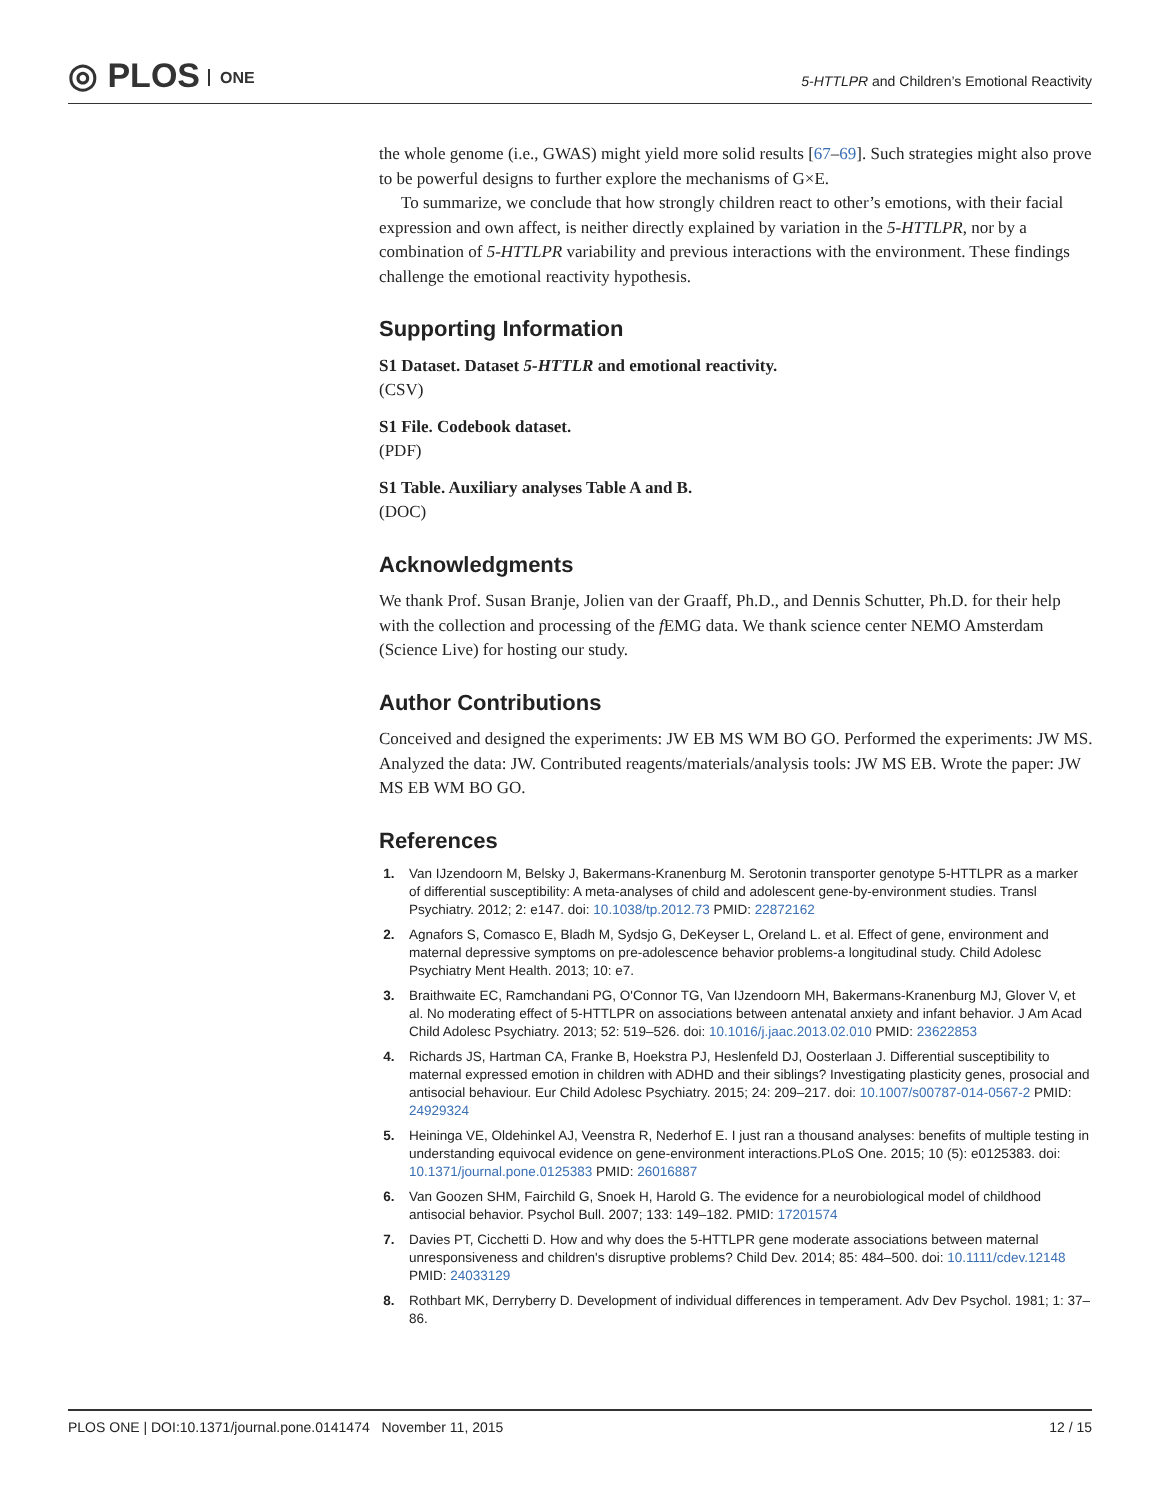◎ PLOS ONE
5-HTTLPR and Children’s Emotional Reactivity
the whole genome (i.e., GWAS) might yield more solid results [67–69]. Such strategies might also prove to be powerful designs to further explore the mechanisms of G×E.
To summarize, we conclude that how strongly children react to other’s emotions, with their facial expression and own affect, is neither directly explained by variation in the 5-HTTLPR, nor by a combination of 5-HTTLPR variability and previous interactions with the environment. These findings challenge the emotional reactivity hypothesis.
Supporting Information
S1 Dataset. Dataset 5-HTTLR and emotional reactivity.
(CSV)
S1 File. Codebook dataset.
(PDF)
S1 Table. Auxiliary analyses Table A and B.
(DOC)
Acknowledgments
We thank Prof. Susan Branje, Jolien van der Graaff, Ph.D., and Dennis Schutter, Ph.D. for their help with the collection and processing of the f EMG data. We thank science center NEMO Amsterdam (Science Live) for hosting our study.
Author Contributions
Conceived and designed the experiments: JW EB MS WM BO GO. Performed the experiments: JW MS. Analyzed the data: JW. Contributed reagents/materials/analysis tools: JW MS EB. Wrote the paper: JW MS EB WM BO GO.
References
1. Van IJzendoorn M, Belsky J, Bakermans-Kranenburg M. Serotonin transporter genotype 5-HTTLPR as a marker of differential susceptibility: A meta-analyses of child and adolescent gene-by-environment studies. Transl Psychiatry. 2012; 2: e147. doi: 10.1038/tp.2012.73 PMID: 22872162
2. Agnafors S, Comasco E, Bladh M, Sydsjo G, DeKeyser L, Oreland L. et al. Effect of gene, environment and maternal depressive symptoms on pre-adolescence behavior problems-a longitudinal study. Child Adolesc Psychiatry Ment Health. 2013; 10: e7.
3. Braithwaite EC, Ramchandani PG, O'Connor TG, Van IJzendoorn MH, Bakermans-Kranenburg MJ, Glover V, et al. No moderating effect of 5-HTTLPR on associations between antenatal anxiety and infant behavior. J Am Acad Child Adolesc Psychiatry. 2013; 52: 519–526. doi: 10.1016/j.jaac.2013.02.010 PMID: 23622853
4. Richards JS, Hartman CA, Franke B, Hoekstra PJ, Heslenfeld DJ, Oosterlaan J. Differential susceptibility to maternal expressed emotion in children with ADHD and their siblings? Investigating plasticity genes, prosocial and antisocial behaviour. Eur Child Adolesc Psychiatry. 2015; 24: 209–217. doi: 10.1007/s00787-014-0567-2 PMID: 24929324
5. Heininga VE, Oldehinkel AJ, Veenstra R, Nederhof E. I just ran a thousand analyses: benefits of multiple testing in understanding equivocal evidence on gene-environment interactions.PLoS One. 2015; 10 (5): e0125383. doi: 10.1371/journal.pone.0125383 PMID: 26016887
6. Van Goozen SHM, Fairchild G, Snoek H, Harold G. The evidence for a neurobiological model of childhood antisocial behavior. Psychol Bull. 2007; 133: 149–182. PMID: 17201574
7. Davies PT, Cicchetti D. How and why does the 5-HTTLPR gene moderate associations between maternal unresponsiveness and children's disruptive problems? Child Dev. 2014; 85: 484–500. doi: 10.1111/cdev.12148 PMID: 24033129
8. Rothbart MK, Derryberry D. Development of individual differences in temperament. Adv Dev Psychol. 1981; 1: 37–86.
PLOS ONE | DOI:10.1371/journal.pone.0141474 November 11, 2015 12 / 15